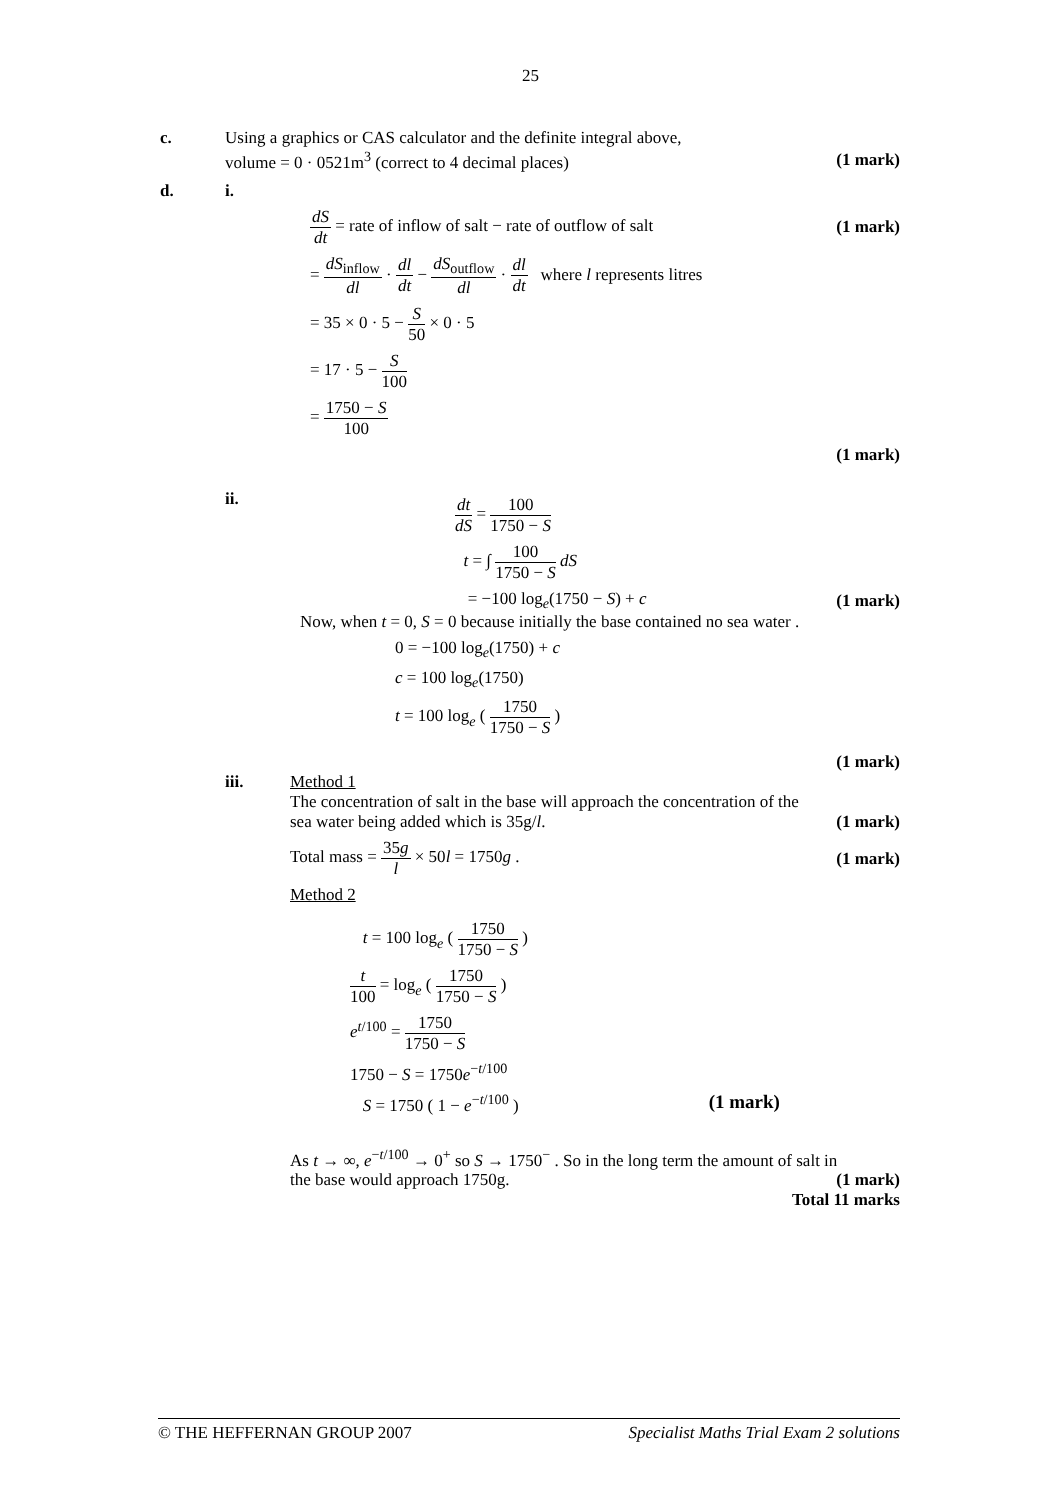25
c. Using a graphics or CAS calculator and the definite integral above,
volume = 0 · 0521m<sup>3</sup> (correct to 4 decimal places) (1 mark)
d. i.
dS dt = rate of inflow of salt − rate of outflow of salt (1 mark)
= dS<sub>inflow</sub> dl · dl dt − dS<sub>outflow</sub> dl · dl dt where l represents litres
= 35 × 0 · 5 − S 50 × 0 · 5
= 17 · 5 − S 100
= 1750 − S 100
(1 mark)
ii.
dt dS = 100 1750 − S
t = ∫ 100 1750 − S dS
= −100 log<sub>e</sub>(1750 − S) + c (1 mark)
Now, when t = 0, S = 0 because initially the base contained no sea water .
0 = −100 log<sub>e</sub>(1750) + c
c = 100 log<sub>e</sub>(1750)
t = 100 log<sub>e</sub> ( 1750 1750 − S )
(1 mark)
iii. Method 1
The concentration of salt in the base will approach the concentration of the
sea water being added which is 35g/l. (1 mark)
Total mass = 35g l × 50l = 1750g . (1 mark)
Method 2
t = 100 log<sub>e</sub> ( 1750 1750 − S )
t 100 = log<sub>e</sub> ( 1750 1750 − S )
e<sup>t/100</sup> = 1750 1750 − S
1750 − S = 1750e<sup>−t/100</sup>
S = 1750 ( 1 − e<sup>−t/100</sup> ) (1 mark)
As t → ∞, e<sup>−t/100</sup> → 0<sup>+</sup> so S → 1750<sup>−</sup> . So in the long term the amount of salt in
the base would approach 1750g. (1 mark)
Total 11 marks
© THE HEFFERNAN GROUP 2007 Specialist Maths Trial Exam 2 solutions